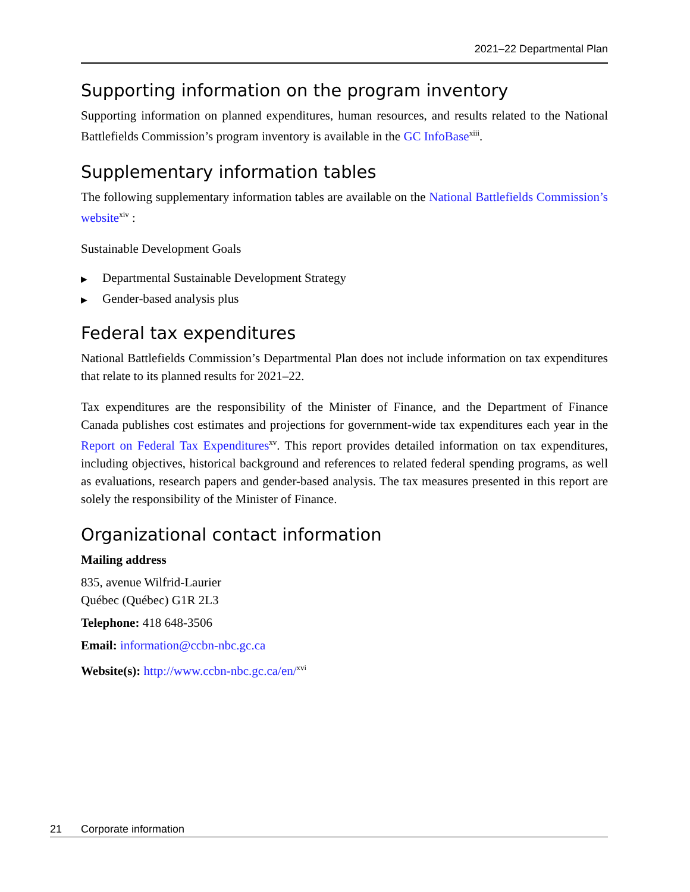2021–22 Departmental Plan
Supporting information on the program inventory
Supporting information on planned expenditures, human resources, and results related to the National Battlefields Commission’s program inventory is available in the GC InfoBase<sup>xiii</sup>.
Supplementary information tables
The following supplementary information tables are available on the National Battlefields Commission’s website<sup>xiv</sup> :
Sustainable Development Goals
▶ Departmental Sustainable Development Strategy
▶ Gender-based analysis plus
Federal tax expenditures
National Battlefields Commission’s Departmental Plan does not include information on tax expenditures that relate to its planned results for 2021–22.
Tax expenditures are the responsibility of the Minister of Finance, and the Department of Finance Canada publishes cost estimates and projections for government-wide tax expenditures each year in the Report on Federal Tax Expenditures<sup>xv</sup>. This report provides detailed information on tax expenditures, including objectives, historical background and references to related federal spending programs, as well as evaluations, research papers and gender-based analysis. The tax measures presented in this report are solely the responsibility of the Minister of Finance.
Organizational contact information
Mailing address
835, avenue Wilfrid-Laurier
Québec (Québec) G1R 2L3
Telephone: 418 648-3506
Email: information@ccbn-nbc.gc.ca
Website(s): http://www.ccbn-nbc.gc.ca/en/<sup>xvi</sup>
21 Corporate information